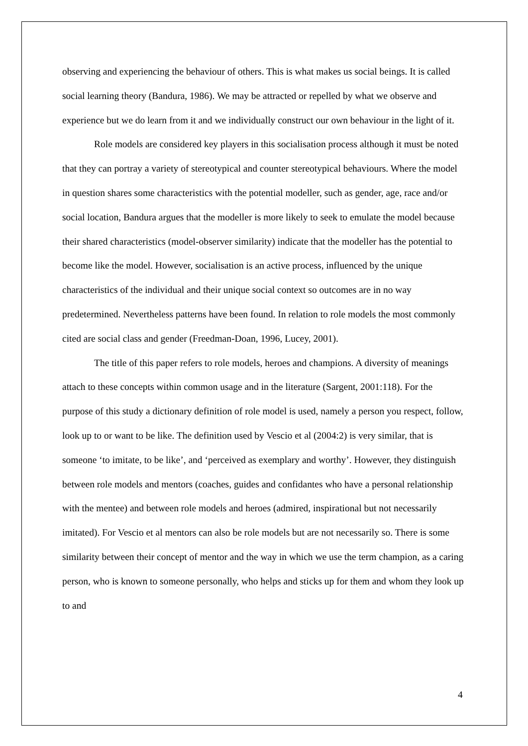observing and experiencing the behaviour of others. This is what makes us social beings. It is called social learning theory (Bandura, 1986). We may be attracted or repelled by what we observe and experience but we do learn from it and we individually construct our own behaviour in the light of it.
Role models are considered key players in this socialisation process although it must be noted that they can portray a variety of stereotypical and counter stereotypical behaviours. Where the model in question shares some characteristics with the potential modeller, such as gender, age, race and/or social location, Bandura argues that the modeller is more likely to seek to emulate the model because their shared characteristics (model-observer similarity) indicate that the modeller has the potential to become like the model. However, socialisation is an active process, influenced by the unique characteristics of the individual and their unique social context so outcomes are in no way predetermined. Nevertheless patterns have been found. In relation to role models the most commonly cited are social class and gender (Freedman-Doan, 1996, Lucey, 2001).
The title of this paper refers to role models, heroes and champions. A diversity of meanings attach to these concepts within common usage and in the literature (Sargent, 2001:118). For the purpose of this study a dictionary definition of role model is used, namely a person you respect, follow, look up to or want to be like. The definition used by Vescio et al (2004:2) is very similar, that is someone ‘to imitate, to be like’, and ‘perceived as exemplary and worthy’. However, they distinguish between role models and mentors (coaches, guides and confidantes who have a personal relationship with the mentee) and between role models and heroes (admired, inspirational but not necessarily imitated). For Vescio et al mentors can also be role models but are not necessarily so. There is some similarity between their concept of mentor and the way in which we use the term champion, as a caring person, who is known to someone personally, who helps and sticks up for them and whom they look up to and
4